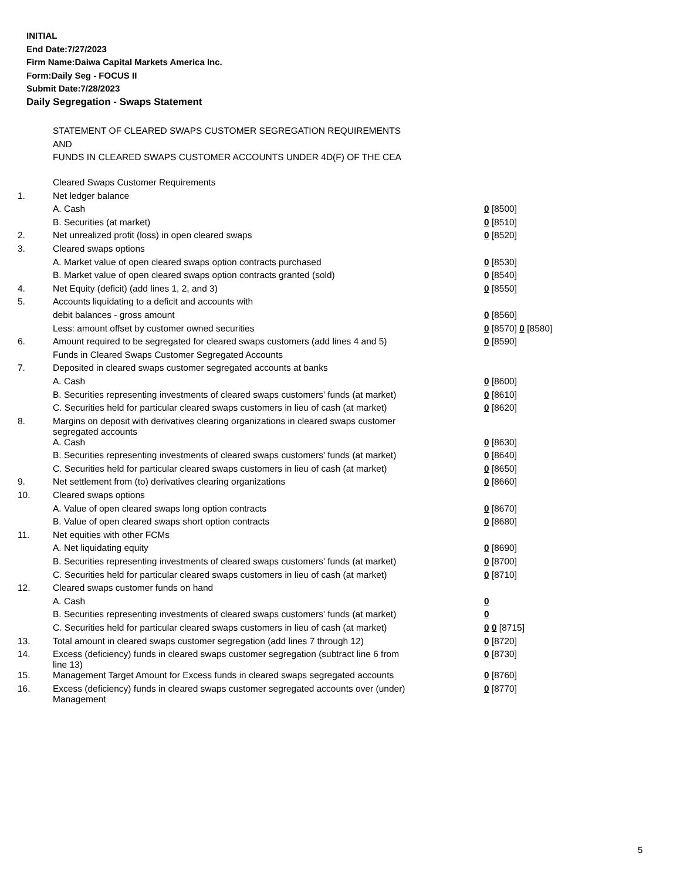INITIAL
End Date:7/27/2023
Firm Name:Daiwa Capital Markets America Inc.
Form:Daily Seg - FOCUS II
Submit Date:7/28/2023
Daily Segregation - Swaps Statement
STATEMENT OF CLEARED SWAPS CUSTOMER SEGREGATION REQUIREMENTS
AND
FUNDS IN CLEARED SWAPS CUSTOMER ACCOUNTS UNDER 4D(F) OF THE CEA
| | Cleared Swaps Customer Requirements | |
| 1. | Net ledger balance | |
| | A. Cash | 0 [8500] |
| | B. Securities (at market) | 0 [8510] |
| 2. | Net unrealized profit (loss) in open cleared swaps | 0 [8520] |
| 3. | Cleared swaps options | |
| | A. Market value of open cleared swaps option contracts purchased | 0 [8530] |
| | B. Market value of open cleared swaps option contracts granted (sold) | 0 [8540] |
| 4. | Net Equity (deficit) (add lines 1, 2, and 3) | 0 [8550] |
| 5. | Accounts liquidating to a deficit and accounts with | |
| | debit balances - gross amount | 0 [8560] |
| | Less: amount offset by customer owned securities | 0 [8570] 0 [8580] |
| 6. | Amount required to be segregated for cleared swaps customers (add lines 4 and 5) | 0 [8590] |
| | Funds in Cleared Swaps Customer Segregated Accounts | |
| 7. | Deposited in cleared swaps customer segregated accounts at banks | |
| | A. Cash | 0 [8600] |
| | B. Securities representing investments of cleared swaps customers' funds (at market) | 0 [8610] |
| | C. Securities held for particular cleared swaps customers in lieu of cash (at market) | 0 [8620] |
| 8. | Margins on deposit with derivatives clearing organizations in cleared swaps customer segregated accounts | |
| | A. Cash | 0 [8630] |
| | B. Securities representing investments of cleared swaps customers' funds (at market) | 0 [8640] |
| | C. Securities held for particular cleared swaps customers in lieu of cash (at market) | 0 [8650] |
| 9. | Net settlement from (to) derivatives clearing organizations | 0 [8660] |
| 10. | Cleared swaps options | |
| | A. Value of open cleared swaps long option contracts | 0 [8670] |
| | B. Value of open cleared swaps short option contracts | 0 [8680] |
| 11. | Net equities with other FCMs | |
| | A. Net liquidating equity | 0 [8690] |
| | B. Securities representing investments of cleared swaps customers' funds (at market) | 0 [8700] |
| | C. Securities held for particular cleared swaps customers in lieu of cash (at market) | 0 [8710] |
| 12. | Cleared swaps customer funds on hand | |
| | A. Cash | 0 |
| | B. Securities representing investments of cleared swaps customers' funds (at market) | 0 |
| | C. Securities held for particular cleared swaps customers in lieu of cash (at market) | 0 0 [8715] |
| 13. | Total amount in cleared swaps customer segregation (add lines 7 through 12) | 0 [8720] |
| 14. | Excess (deficiency) funds in cleared swaps customer segregation (subtract line 6 from line 13) | 0 [8730] |
| 15. | Management Target Amount for Excess funds in cleared swaps segregated accounts | 0 [8760] |
| 16. | Excess (deficiency) funds in cleared swaps customer segregated accounts over (under) Management | 0 [8770] |
5